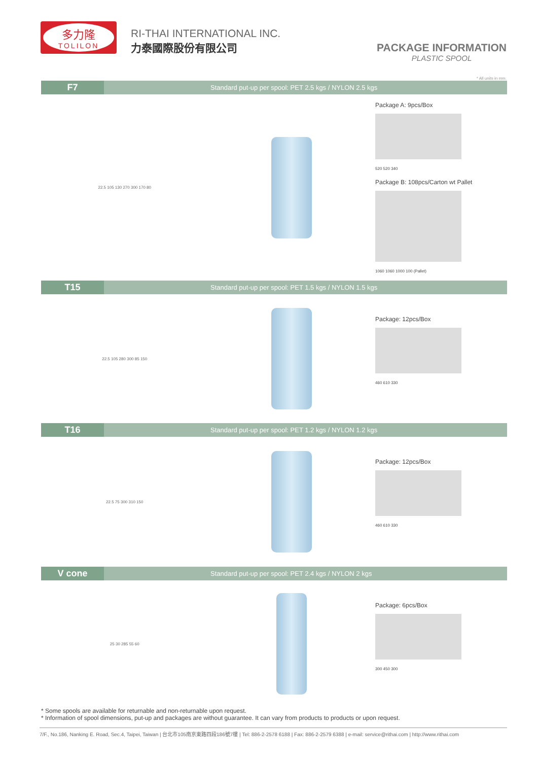多力隆
TOLILON
RI-THAI INTERNATIONAL INC.
力泰國際股份有限公司
PACKAGE INFORMATION
PLASTIC SPOOL
* All units in mm.
F7 Standard put-up per spool: PET 2.5 kgs / NYLON 2.5 kgs
22.5 105 130 270 300 170 80
Package A: 9pcs/Box
520 520 340
Package B: 108pcs/Carton wt Pallet
1060 1060 1000 100 (Pallet)
T15 Standard put-up per spool: PET 1.5 kgs / NYLON 1.5 kgs
22.5 105 280 300 85 150
Package: 12pcs/Box
460 610 330
T16 Standard put-up per spool: PET 1.2 kgs / NYLON 1.2 kgs
22.5 75 300 310 150
Package: 12pcs/Box
460 610 330
V cone Standard put-up per spool: PET 2.4 kgs / NYLON 2 kgs
25 30 285 55 60
Package: 6pcs/Box
300 450 300
* Some spools are available for returnable and non-returnable upon request.
* Information of spool dimensions, put-up and packages are without guarantee. It can vary from products to products or upon request.
7/F., No.186, Nanking E. Road, Sec.4, Taipei, Taiwan | 台北市105南京東路四段186號7樓 | Tel: 886-2-2578 6188 | Fax: 886-2-2579 6388 | e-mail: service@rithai.com | http://www.rithai.com